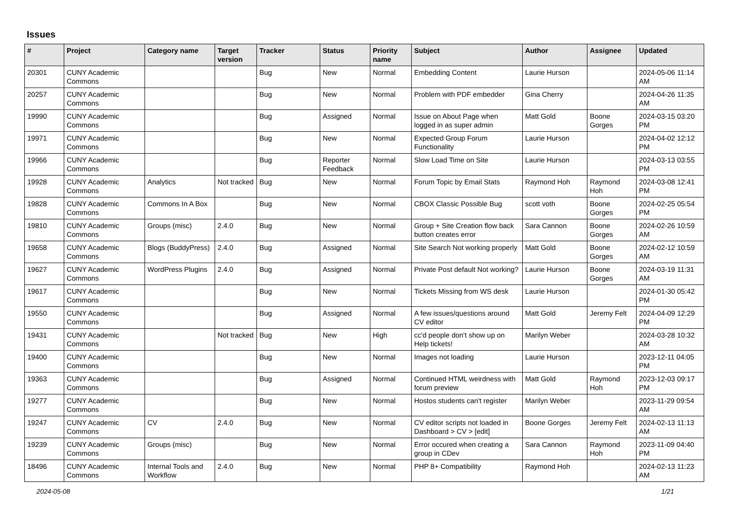Issues
| # | Project | Category name | Target version | Tracker | Status | Priority name | Subject | Author | Assignee | Updated |
| --- | --- | --- | --- | --- | --- | --- | --- | --- | --- | --- |
| 20301 | CUNY Academic Commons | | | Bug | New | Normal | Embedding Content | Laurie Hurson | | 2024-05-06 11:14 AM |
| 20257 | CUNY Academic Commons | | | Bug | New | Normal | Problem with PDF embedder | Gina Cherry | | 2024-04-26 11:35 AM |
| 19990 | CUNY Academic Commons | | | Bug | Assigned | Normal | Issue on About Page when logged in as super admin | Matt Gold | Boone Gorges | 2024-03-15 03:20 PM |
| 19971 | CUNY Academic Commons | | | Bug | New | Normal | Expected Group Forum Functionality | Laurie Hurson | | 2024-04-02 12:12 PM |
| 19966 | CUNY Academic Commons | | | Bug | Reporter Feedback | Normal | Slow Load Time on Site | Laurie Hurson | | 2024-03-13 03:55 PM |
| 19928 | CUNY Academic Commons | Analytics | Not tracked | Bug | New | Normal | Forum Topic by Email Stats | Raymond Hoh | Raymond Hoh | 2024-03-08 12:41 PM |
| 19828 | CUNY Academic Commons | Commons In A Box | | Bug | New | Normal | CBOX Classic Possible Bug | scott voth | Boone Gorges | 2024-02-25 05:54 PM |
| 19810 | CUNY Academic Commons | Groups (misc) | 2.4.0 | Bug | New | Normal | Group + Site Creation flow back button creates error | Sara Cannon | Boone Gorges | 2024-02-26 10:59 AM |
| 19658 | CUNY Academic Commons | Blogs (BuddyPress) | 2.4.0 | Bug | Assigned | Normal | Site Search Not working properly | Matt Gold | Boone Gorges | 2024-02-12 10:59 AM |
| 19627 | CUNY Academic Commons | WordPress Plugins | 2.4.0 | Bug | Assigned | Normal | Private Post default Not working? | Laurie Hurson | Boone Gorges | 2024-03-19 11:31 AM |
| 19617 | CUNY Academic Commons | | | Bug | New | Normal | Tickets Missing from WS desk | Laurie Hurson | | 2024-01-30 05:42 PM |
| 19550 | CUNY Academic Commons | | | Bug | Assigned | Normal | A few issues/questions around CV editor | Matt Gold | Jeremy Felt | 2024-04-09 12:29 PM |
| 19431 | CUNY Academic Commons | | Not tracked | Bug | New | High | cc'd people don't show up on Help tickets! | Marilyn Weber | | 2024-03-28 10:32 AM |
| 19400 | CUNY Academic Commons | | | Bug | New | Normal | Images not loading | Laurie Hurson | | 2023-12-11 04:05 PM |
| 19363 | CUNY Academic Commons | | | Bug | Assigned | Normal | Continued HTML weirdness with forum preview | Matt Gold | Raymond Hoh | 2023-12-03 09:17 PM |
| 19277 | CUNY Academic Commons | | | Bug | New | Normal | Hostos students can't register | Marilyn Weber | | 2023-11-29 09:54 AM |
| 19247 | CUNY Academic Commons | CV | 2.4.0 | Bug | New | Normal | CV editor scripts not loaded in Dashboard > CV > [edit] | Boone Gorges | Jeremy Felt | 2024-02-13 11:13 AM |
| 19239 | CUNY Academic Commons | Groups (misc) | | Bug | New | Normal | Error occured when creating a group in CDev | Sara Cannon | Raymond Hoh | 2023-11-09 04:40 PM |
| 18496 | CUNY Academic Commons | Internal Tools and Workflow | 2.4.0 | Bug | New | Normal | PHP 8+ Compatibility | Raymond Hoh | | 2024-02-13 11:23 AM |
2024-05-08 1/21